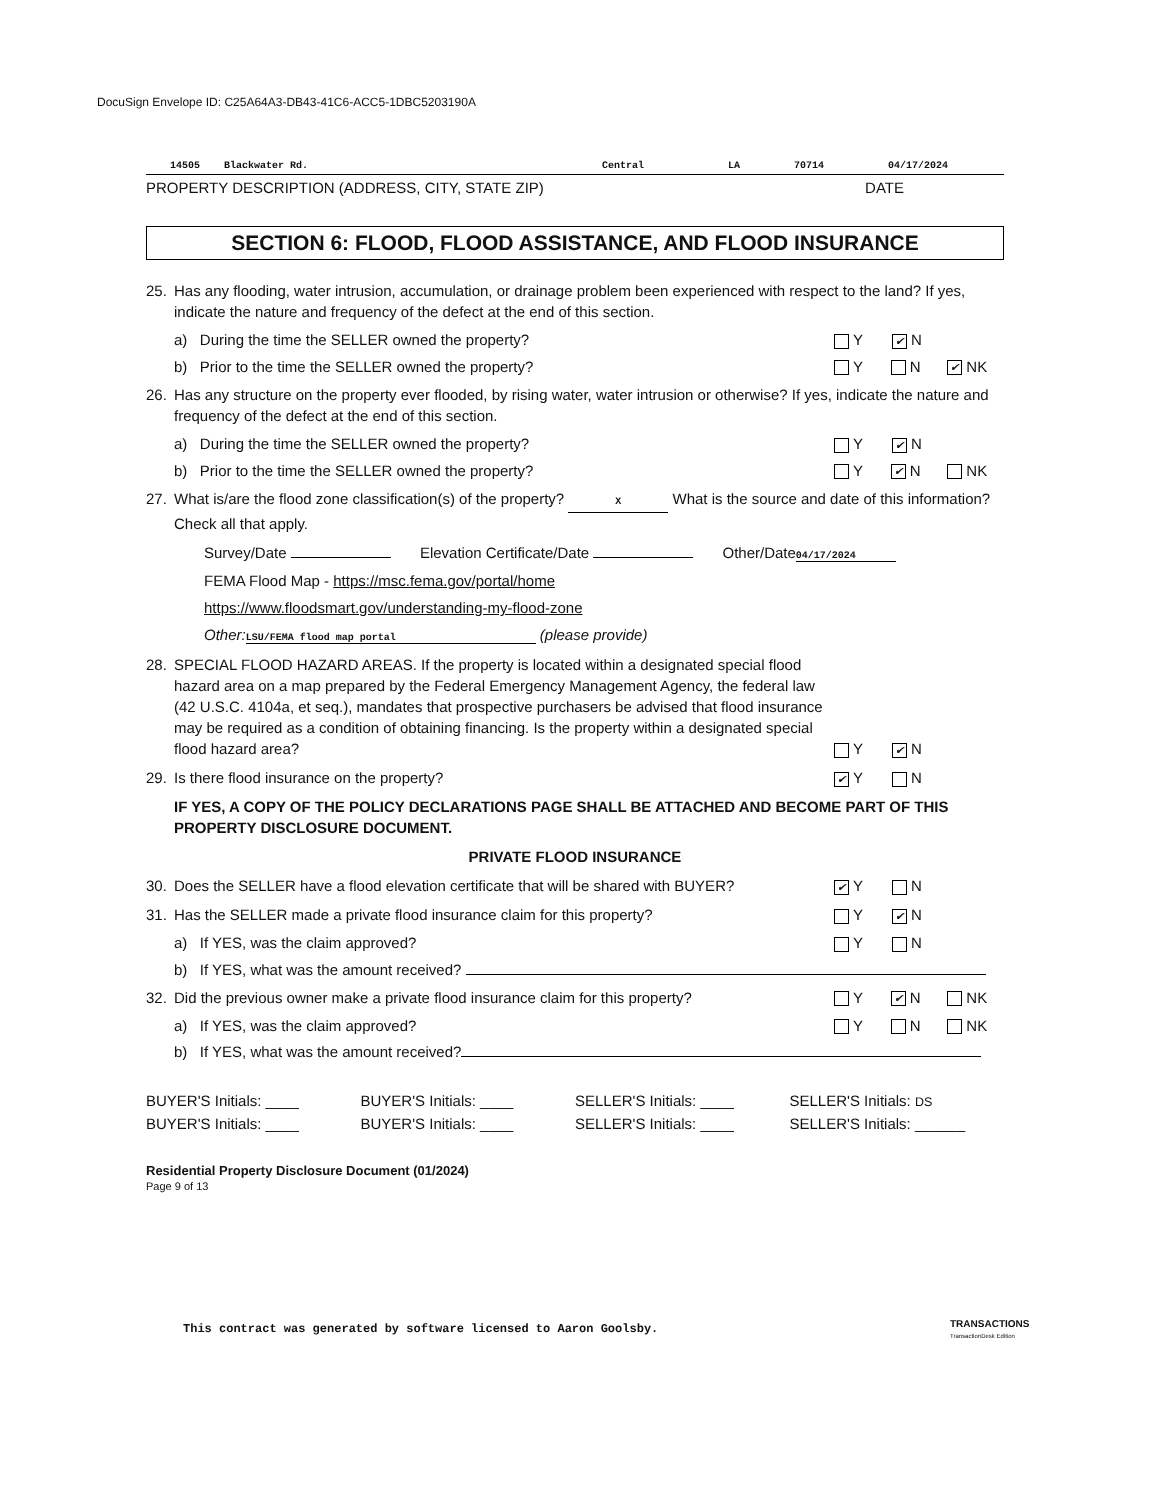DocuSign Envelope ID: C25A64A3-DB43-41C6-ACC5-1DBC5203190A
14505 Blackwater Rd. Central LA 70714 04/17/2024
PROPERTY DESCRIPTION (ADDRESS, CITY, STATE ZIP) DATE
SECTION 6: FLOOD, FLOOD ASSISTANCE, AND FLOOD INSURANCE
25. Has any flooding, water intrusion, accumulation, or drainage problem been experienced with respect to the land? If yes, indicate the nature and frequency of the defect at the end of this section.
a) During the time the SELLER owned the property? Y ✔ N
b) Prior to the time the SELLER owned the property? Y N ✔ NK
26. Has any structure on the property ever flooded, by rising water, water intrusion or otherwise? If yes, indicate the nature and frequency of the defect at the end of this section.
a) During the time the SELLER owned the property? Y ✔ N
b) Prior to the time the SELLER owned the property? Y ✔ N NK
27. What is/are the flood zone classification(s) of the property? X What is the source and date of this information? Check all that apply.
Survey/Date Elevation Certificate/Date Other/Date 04/17/2024
FEMA Flood Map - https://msc.fema.gov/portal/home
https://www.floodsmart.gov/understanding-my-flood-zone
Other: LSU/FEMA flood map portal (please provide)
28. SPECIAL FLOOD HAZARD AREAS. If the property is located within a designated special flood hazard area on a map prepared by the Federal Emergency Management Agency, the federal law (42 U.S.C. 4104a, et seq.), mandates that prospective purchasers be advised that flood insurance may be required as a condition of obtaining financing. Is the property within a designated special flood hazard area? Y ✔ N
29. Is there flood insurance on the property? ✔ Y N
IF YES, A COPY OF THE POLICY DECLARATIONS PAGE SHALL BE ATTACHED AND BECOME PART OF THIS PROPERTY DISCLOSURE DOCUMENT.
PRIVATE FLOOD INSURANCE
30. Does the SELLER have a flood elevation certificate that will be shared with BUYER? ✔ Y N
31. Has the SELLER made a private flood insurance claim for this property? Y ✔ N
a) If YES, was the claim approved? Y N
b) If YES, what was the amount received?
32. Did the previous owner make a private flood insurance claim for this property? Y ✔ N NK
a) If YES, was the claim approved? Y N NK
b) If YES, what was the amount received?
BUYER'S Initials: ____ BUYER'S Initials: ____ SELLER'S Initials: ____ SELLER'S Initials: DS BUYER'S Initials: ____ BUYER'S Initials: ____ SELLER'S Initials: ____ SELLER'S Initials: ______
Residential Property Disclosure Document (01/2024)
Page 9 of 13
This contract was generated by software licensed to Aaron Goolsby.
TRANSACTIONS
TransactionDesk Edition